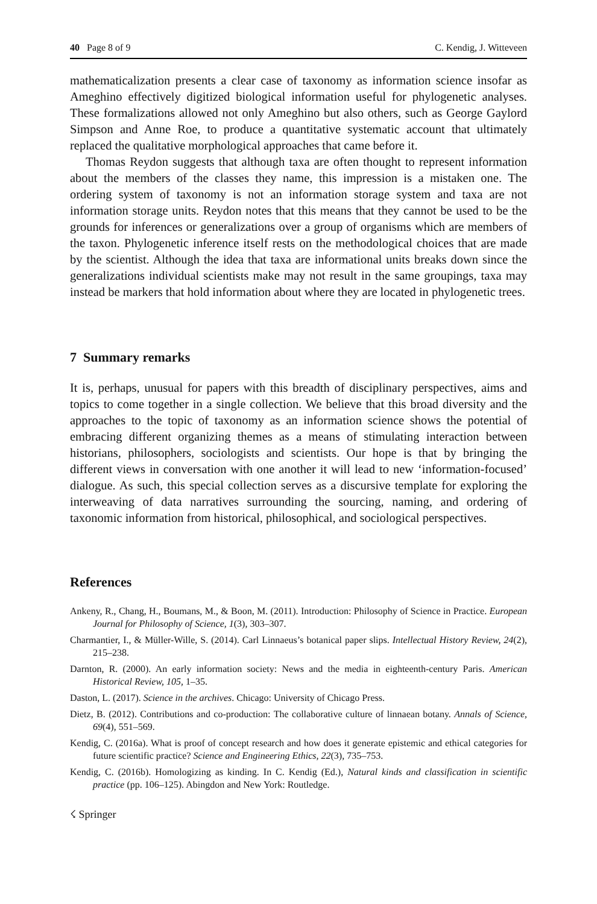40 Page 8 of 9 C. Kendig, J. Witteveen
mathematicalization presents a clear case of taxonomy as information science insofar as Ameghino effectively digitized biological information useful for phylogenetic analyses. These formalizations allowed not only Ameghino but also others, such as George Gaylord Simpson and Anne Roe, to produce a quantitative systematic account that ultimately replaced the qualitative morphological approaches that came before it.
Thomas Reydon suggests that although taxa are often thought to represent information about the members of the classes they name, this impression is a mistaken one. The ordering system of taxonomy is not an information storage system and taxa are not information storage units. Reydon notes that this means that they cannot be used to be the grounds for inferences or generalizations over a group of organisms which are members of the taxon. Phylogenetic inference itself rests on the methodological choices that are made by the scientist. Although the idea that taxa are informational units breaks down since the generalizations individual scientists make may not result in the same groupings, taxa may instead be markers that hold information about where they are located in phylogenetic trees.
7 Summary remarks
It is, perhaps, unusual for papers with this breadth of disciplinary perspectives, aims and topics to come together in a single collection. We believe that this broad diversity and the approaches to the topic of taxonomy as an information science shows the potential of embracing different organizing themes as a means of stimulating interaction between historians, philosophers, sociologists and scientists. Our hope is that by bringing the different views in conversation with one another it will lead to new ‘information-focused’ dialogue. As such, this special collection serves as a discursive template for exploring the interweaving of data narratives surrounding the sourcing, naming, and ordering of taxonomic information from historical, philosophical, and sociological perspectives.
References
Ankeny, R., Chang, H., Boumans, M., & Boon, M. (2011). Introduction: Philosophy of Science in Practice. European Journal for Philosophy of Science, 1(3), 303–307.
Charmantier, I., & Müller-Wille, S. (2014). Carl Linnaeus’s botanical paper slips. Intellectual History Review, 24(2), 215–238.
Darnton, R. (2000). An early information society: News and the media in eighteenth-century Paris. American Historical Review, 105, 1–35.
Daston, L. (2017). Science in the archives. Chicago: University of Chicago Press.
Dietz, B. (2012). Contributions and co-production: The collaborative culture of linnaean botany. Annals of Science, 69(4), 551–569.
Kendig, C. (2016a). What is proof of concept research and how does it generate epistemic and ethical categories for future scientific practice? Science and Engineering Ethics, 22(3), 735–753.
Kendig, C. (2016b). Homologizing as kinding. In C. Kendig (Ed.), Natural kinds and classification in scientific practice (pp. 106–125). Abingdon and New York: Routledge.
☇ Springer